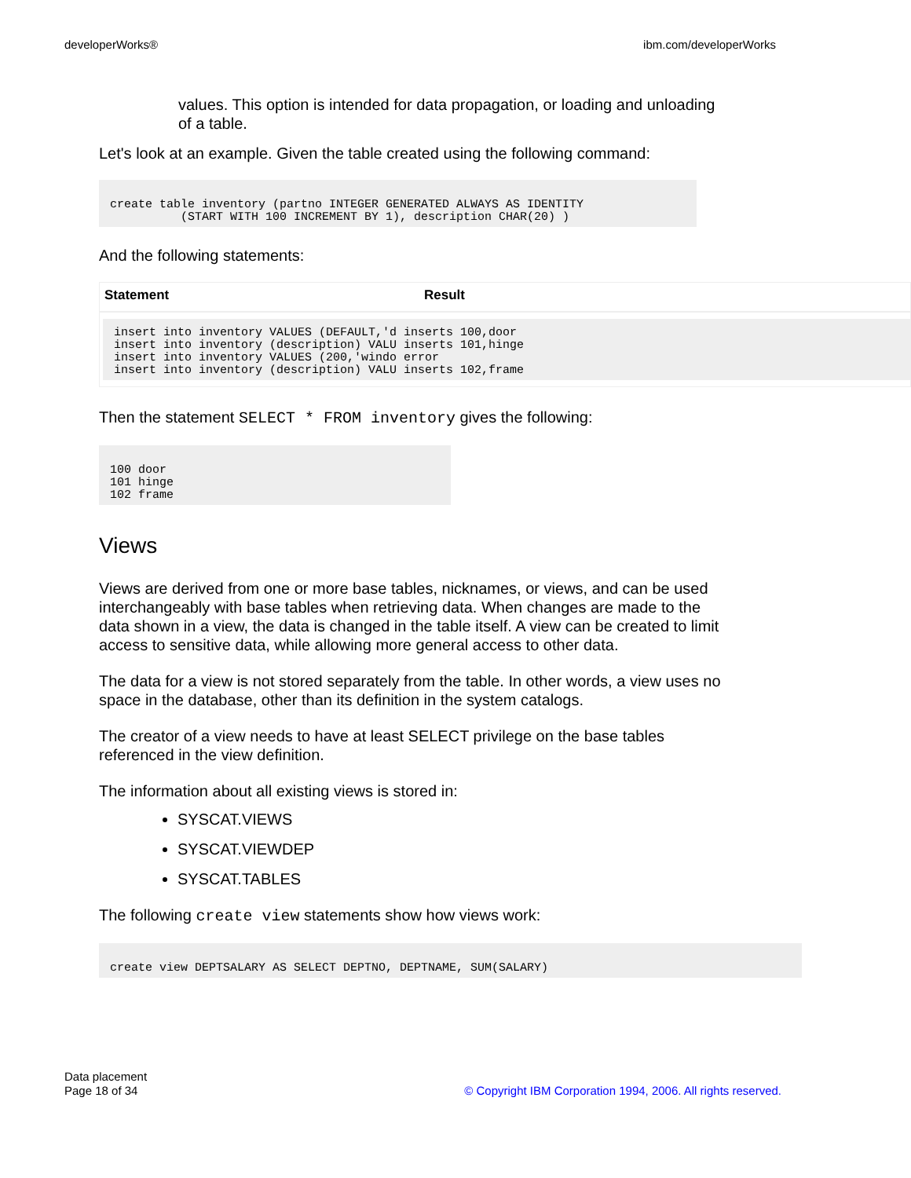developerWorks® ibm.com/developerWorks
values. This option is intended for data propagation, or loading and unloading of a table.
Let's look at an example. Given the table created using the following command:
create table inventory (partno INTEGER GENERATED ALWAYS AS IDENTITY
          (START WITH 100 INCREMENT BY 1), description CHAR(20) )
And the following statements:
| Statement | Result |
| --- | --- |
| insert into inventory VALUES (DEFAULT,'d inserts 100,door insert into inventory (description) VALU inserts 101,hinge insert into inventory VALUES (200,'windo error insert into inventory (description) VALU inserts 102,frame | |
Then the statement SELECT * FROM inventory gives the following:
100 door
101 hinge
102 frame
Views
Views are derived from one or more base tables, nicknames, or views, and can be used interchangeably with base tables when retrieving data. When changes are made to the data shown in a view, the data is changed in the table itself. A view can be created to limit access to sensitive data, while allowing more general access to other data.
The data for a view is not stored separately from the table. In other words, a view uses no space in the database, other than its definition in the system catalogs.
The creator of a view needs to have at least SELECT privilege on the base tables referenced in the view definition.
The information about all existing views is stored in:
SYSCAT.VIEWS
SYSCAT.VIEWDEP
SYSCAT.TABLES
The following create view statements show how views work:
create view DEPTSALARY AS SELECT DEPTNO, DEPTNAME, SUM(SALARY)
Data placement
Page 18 of 34
© Copyright IBM Corporation 1994, 2006. All rights reserved.